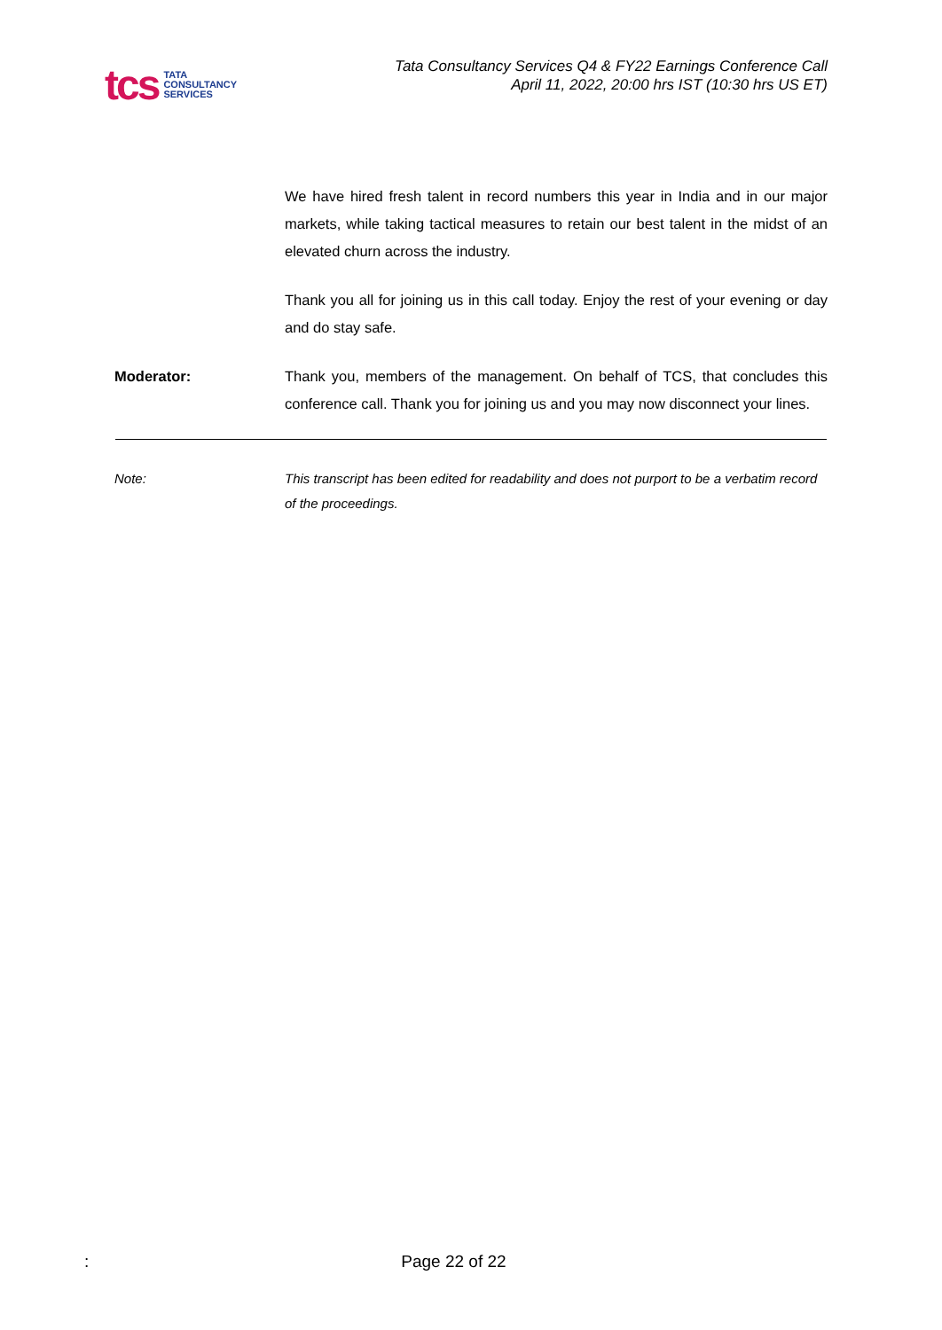tcs
TATA
CONSULTANCY
SERVICES
Tata Consultancy Services Q4 & FY22 Earnings Conference Call
April 11, 2022, 20:00 hrs IST (10:30 hrs US ET)
We have hired fresh talent in record numbers this year in India and in our major markets, while taking tactical measures to retain our best talent in the midst of an elevated churn across the industry.
Thank you all for joining us in this call today. Enjoy the rest of your evening or day and do stay safe.
Moderator: Thank you, members of the management. On behalf of TCS, that concludes this conference call. Thank you for joining us and you may now disconnect your lines.
Note: This transcript has been edited for readability and does not purport to be a verbatim record of the proceedings.
: Page 22 of 22